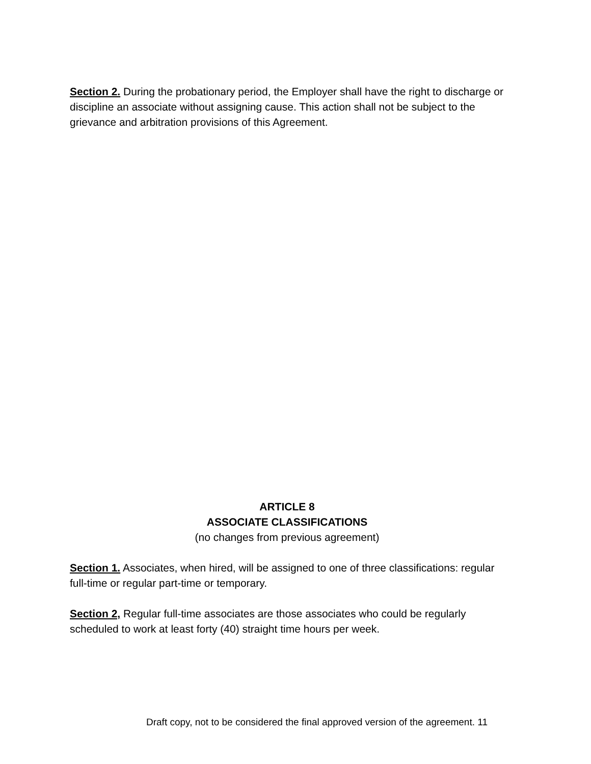Section 2. During the probationary period, the Employer shall have the right to discharge or discipline an associate without assigning cause. This action shall not be subject to the grievance and arbitration provisions of this Agreement.
ARTICLE 8
ASSOCIATE CLASSIFICATIONS
(no changes from previous agreement)
Section 1. Associates, when hired, will be assigned to one of three classifications: regular full-time or regular part-time or temporary.
Section 2, Regular full-time associates are those associates who could be regularly scheduled to work at least forty (40) straight time hours per week.
Draft copy, not to be considered the final approved version of the agreement. 11